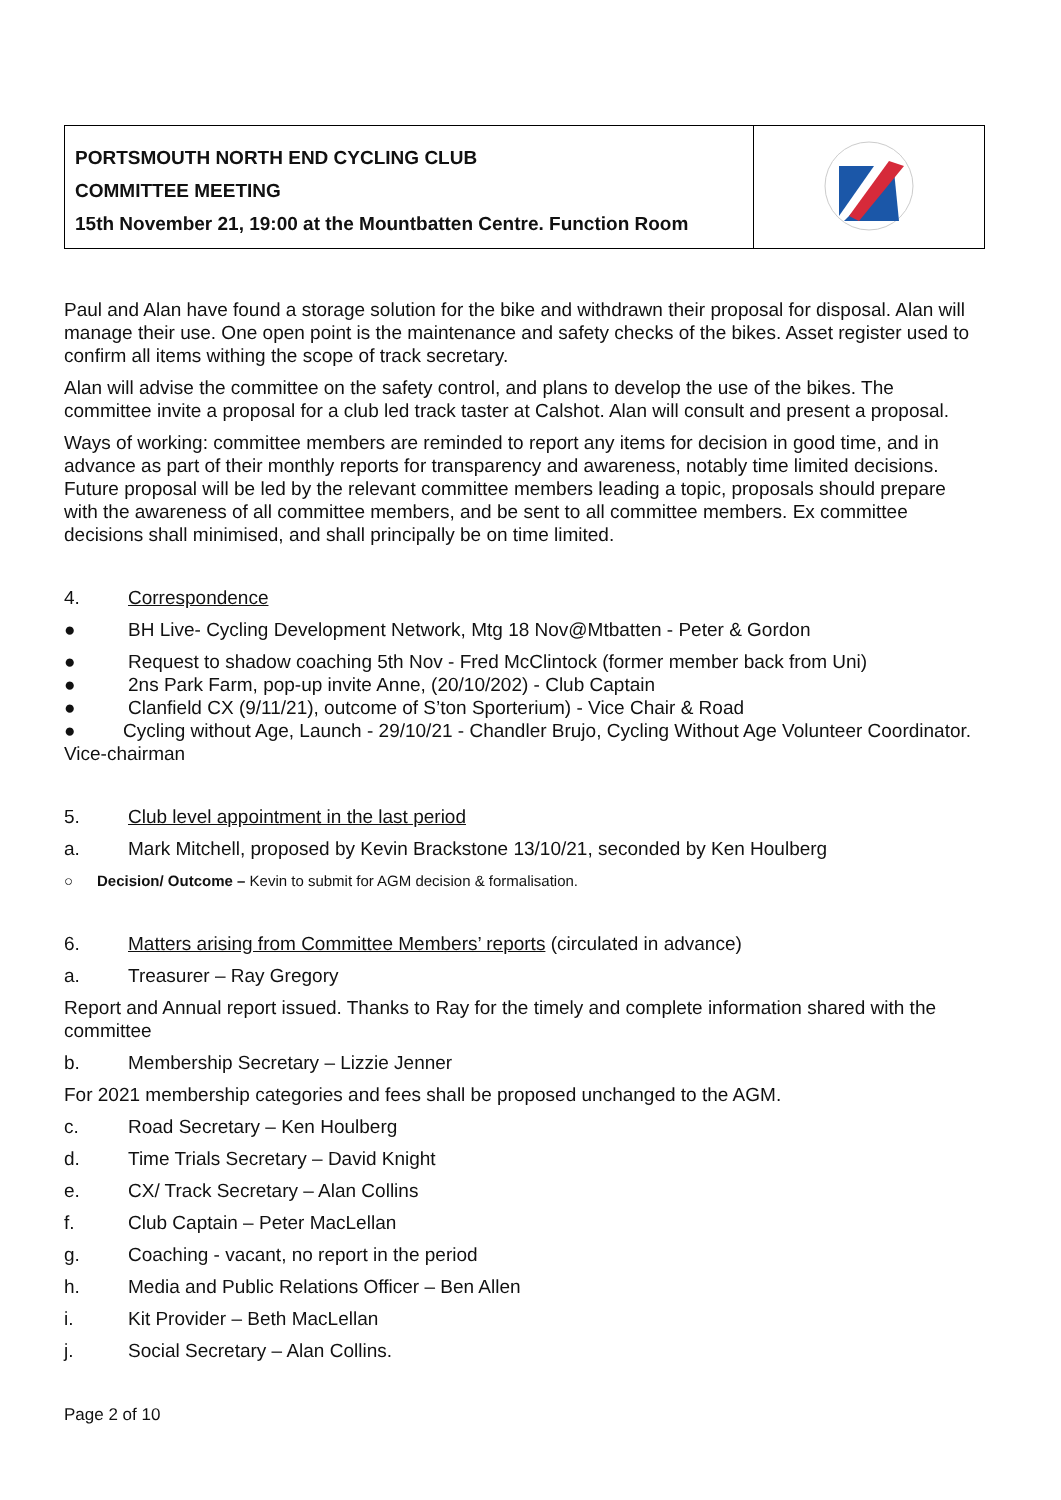| PORTSMOUTH NORTH END CYCLING CLUB COMMITTEE MEETING 15th November 21, 19:00 at the Mountbatten Centre. Function Room | |
Paul and Alan have found a storage solution for the bike and withdrawn their proposal for disposal. Alan will manage their use. One open point is the maintenance and safety checks of the bikes. Asset register used to confirm all items withing the scope of track secretary.
Alan will advise the committee on the safety control, and plans to develop the use of the bikes. The committee invite a proposal for a club led track taster at Calshot. Alan will consult and present a proposal.
Ways of working: committee members are reminded to report any items for decision in good time, and in advance as part of their monthly reports for transparency and awareness, notably time limited decisions. Future proposal will be led by the relevant committee members leading a topic, proposals should prepare with the awareness of all committee members, and be sent to all committee members. Ex committee decisions shall minimised, and shall principally be on time limited.
4. Correspondence
● BH Live- Cycling Development Network, Mtg 18 Nov@Mtbatten - Peter & Gordon
● Request to shadow coaching 5th Nov - Fred McClintock (former member back from Uni)
● 2ns Park Farm, pop-up invite Anne, (20/10/202) - Club Captain
● Clanfield CX (9/11/21), outcome of S’ton Sporterium) - Vice Chair & Road
● Cycling without Age, Launch - 29/10/21 - Chandler Brujo, Cycling Without Age Volunteer Coordinator. Vice-chairman
5. Club level appointment in the last period
a. Mark Mitchell, proposed by Kevin Brackstone 13/10/21, seconded by Ken Houlberg
○ Decision/ Outcome – Kevin to submit for AGM decision & formalisation.
6. Matters arising from Committee Members’ reports (circulated in advance)
a. Treasurer – Ray Gregory
Report and Annual report issued. Thanks to Ray for the timely and complete information shared with the committee
b. Membership Secretary – Lizzie Jenner
For 2021 membership categories and fees shall be proposed unchanged to the AGM.
c. Road Secretary – Ken Houlberg
d. Time Trials Secretary – David Knight
e. CX/ Track Secretary – Alan Collins
f. Club Captain – Peter MacLellan
g. Coaching - vacant, no report in the period
h. Media and Public Relations Officer – Ben Allen
i. Kit Provider – Beth MacLellan
j. Social Secretary – Alan Collins.
Page 2 of 10